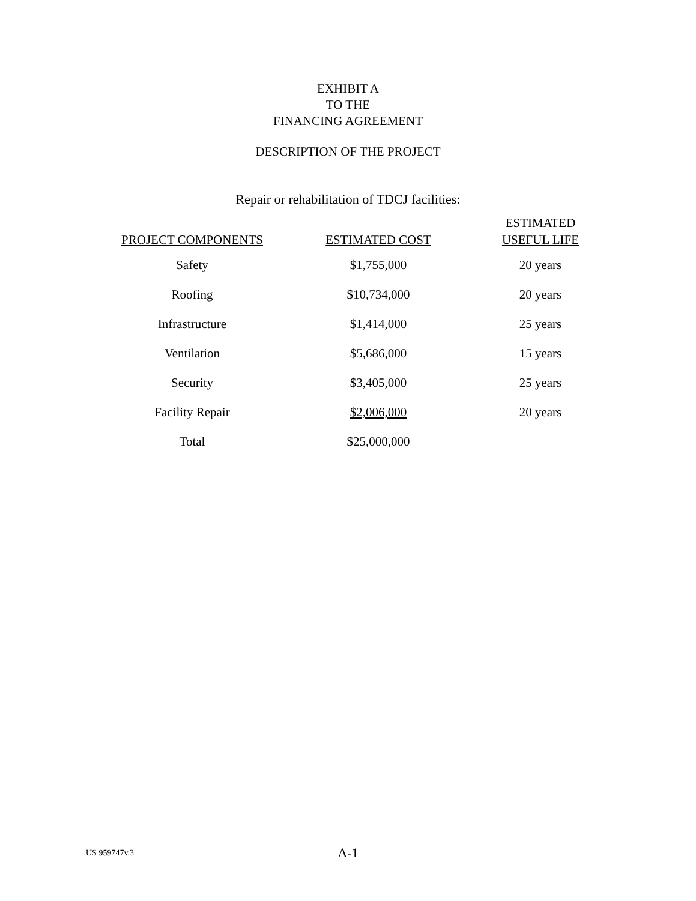EXHIBIT A
TO THE
FINANCING AGREEMENT
DESCRIPTION OF THE PROJECT
Repair or rehabilitation of TDCJ facilities:
| PROJECT COMPONENTS | ESTIMATED COST | ESTIMATED USEFUL LIFE |
| --- | --- | --- |
| Safety | $1,755,000 | 20 years |
| Roofing | $10,734,000 | 20 years |
| Infrastructure | $1,414,000 | 25 years |
| Ventilation | $5,686,000 | 15 years |
| Security | $3,405,000 | 25 years |
| Facility Repair | $2,006,000 | 20 years |
| Total | $25,000,000 | |
US 959747v.3
A-1